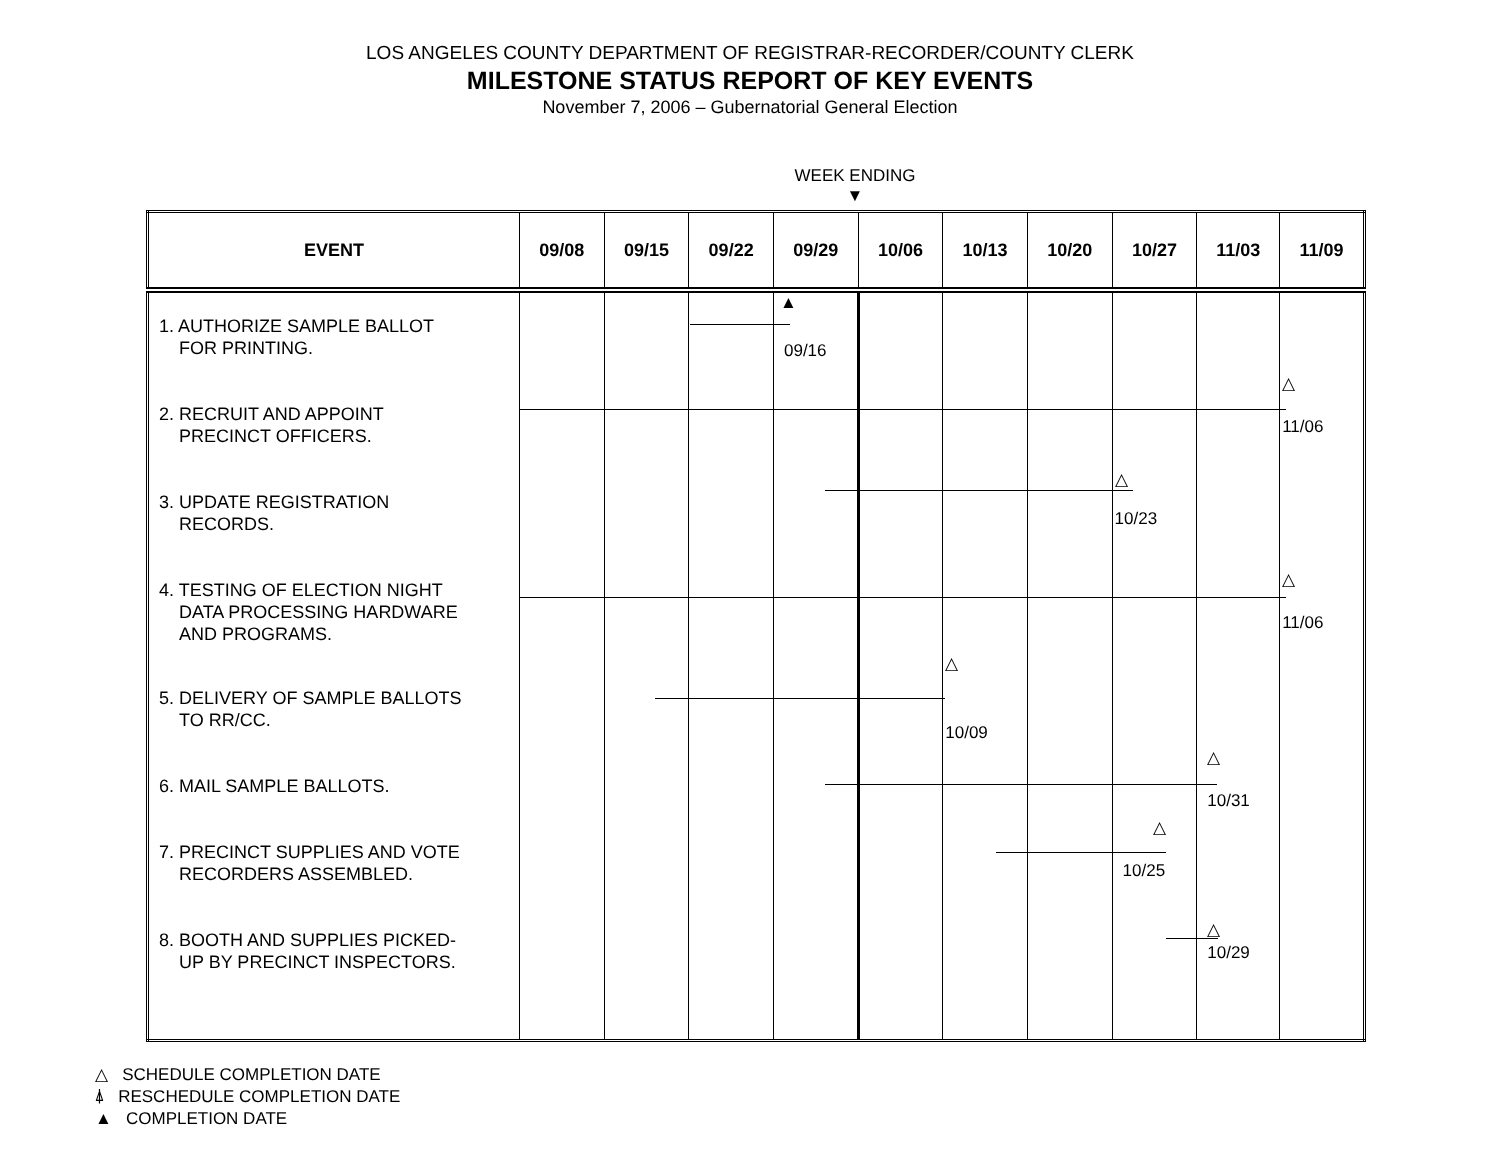LOS ANGELES COUNTY DEPARTMENT OF REGISTRAR-RECORDER/COUNTY CLERK
MILESTONE STATUS REPORT OF KEY EVENTS
November 7, 2006 – Gubernatorial General Election
WEEK ENDING
▼
| EVENT | 09/08 | 09/15 | 09/22 | 09/29 | 10/06 | 10/13 | 10/20 | 10/27 | 11/03 | 11/09 |
| --- | --- | --- | --- | --- | --- | --- | --- | --- | --- | --- |
| 1. AUTHORIZE SAMPLE BALLOT FOR PRINTING. 2. RECRUIT AND APPOINT PRECINCT OFFICERS. 3. UPDATE REGISTRATION RECORDS. 4. TESTING OF ELECTION NIGHT DATA PROCESSING HARDWARE AND PROGRAMS. 5. DELIVERY OF SAMPLE BALLOTS TO RR/CC. 6. MAIL SAMPLE BALLOTS. 7. PRECINCT SUPPLIES AND VOTE RECORDERS ASSEMBLED. 8. BOOTH AND SUPPLIES PICKED- UP BY PRECINCT INSPECTORS. | | | | ▲ 09/16 | | △ 10/09 | | △ 10/23 △ 10/25 | △ 10/31 △ 10/29 | △ 11/06 △ 11/06 |
△ SCHEDULE COMPLETION DATE
⍋ RESCHEDULE COMPLETION DATE
▲ COMPLETION DATE